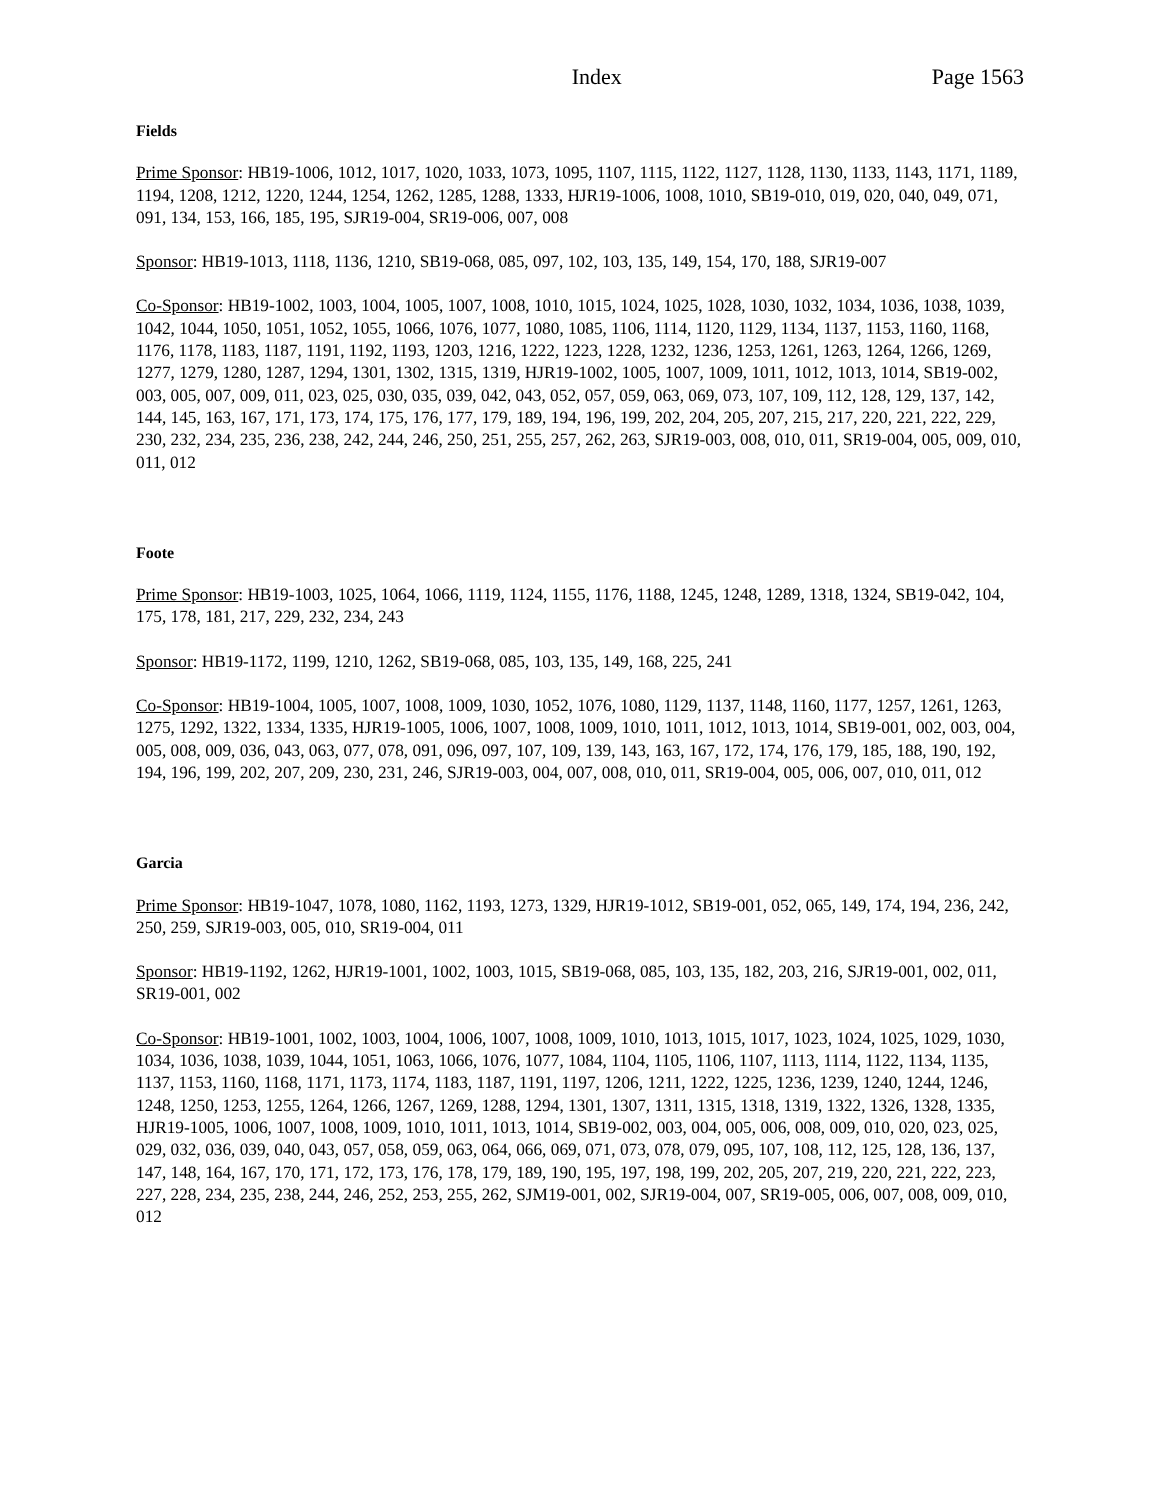Index Page 1563
Fields
Prime Sponsor: HB19-1006, 1012, 1017, 1020, 1033, 1073, 1095, 1107, 1115, 1122, 1127, 1128, 1130, 1133, 1143, 1171, 1189, 1194, 1208, 1212, 1220, 1244, 1254, 1262, 1285, 1288, 1333, HJR19-1006, 1008, 1010, SB19-010, 019, 020, 040, 049, 071, 091, 134, 153, 166, 185, 195, SJR19-004, SR19-006, 007, 008
Sponsor: HB19-1013, 1118, 1136, 1210, SB19-068, 085, 097, 102, 103, 135, 149, 154, 170, 188, SJR19-007
Co-Sponsor: HB19-1002, 1003, 1004, 1005, 1007, 1008, 1010, 1015, 1024, 1025, 1028, 1030, 1032, 1034, 1036, 1038, 1039, 1042, 1044, 1050, 1051, 1052, 1055, 1066, 1076, 1077, 1080, 1085, 1106, 1114, 1120, 1129, 1134, 1137, 1153, 1160, 1168, 1176, 1178, 1183, 1187, 1191, 1192, 1193, 1203, 1216, 1222, 1223, 1228, 1232, 1236, 1253, 1261, 1263, 1264, 1266, 1269, 1277, 1279, 1280, 1287, 1294, 1301, 1302, 1315, 1319, HJR19-1002, 1005, 1007, 1009, 1011, 1012, 1013, 1014, SB19-002, 003, 005, 007, 009, 011, 023, 025, 030, 035, 039, 042, 043, 052, 057, 059, 063, 069, 073, 107, 109, 112, 128, 129, 137, 142, 144, 145, 163, 167, 171, 173, 174, 175, 176, 177, 179, 189, 194, 196, 199, 202, 204, 205, 207, 215, 217, 220, 221, 222, 229, 230, 232, 234, 235, 236, 238, 242, 244, 246, 250, 251, 255, 257, 262, 263, SJR19-003, 008, 010, 011, SR19-004, 005, 009, 010, 011, 012
Foote
Prime Sponsor: HB19-1003, 1025, 1064, 1066, 1119, 1124, 1155, 1176, 1188, 1245, 1248, 1289, 1318, 1324, SB19-042, 104, 175, 178, 181, 217, 229, 232, 234, 243
Sponsor: HB19-1172, 1199, 1210, 1262, SB19-068, 085, 103, 135, 149, 168, 225, 241
Co-Sponsor: HB19-1004, 1005, 1007, 1008, 1009, 1030, 1052, 1076, 1080, 1129, 1137, 1148, 1160, 1177, 1257, 1261, 1263, 1275, 1292, 1322, 1334, 1335, HJR19-1005, 1006, 1007, 1008, 1009, 1010, 1011, 1012, 1013, 1014, SB19-001, 002, 003, 004, 005, 008, 009, 036, 043, 063, 077, 078, 091, 096, 097, 107, 109, 139, 143, 163, 167, 172, 174, 176, 179, 185, 188, 190, 192, 194, 196, 199, 202, 207, 209, 230, 231, 246, SJR19-003, 004, 007, 008, 010, 011, SR19-004, 005, 006, 007, 010, 011, 012
Garcia
Prime Sponsor: HB19-1047, 1078, 1080, 1162, 1193, 1273, 1329, HJR19-1012, SB19-001, 052, 065, 149, 174, 194, 236, 242, 250, 259, SJR19-003, 005, 010, SR19-004, 011
Sponsor: HB19-1192, 1262, HJR19-1001, 1002, 1003, 1015, SB19-068, 085, 103, 135, 182, 203, 216, SJR19-001, 002, 011, SR19-001, 002
Co-Sponsor: HB19-1001, 1002, 1003, 1004, 1006, 1007, 1008, 1009, 1010, 1013, 1015, 1017, 1023, 1024, 1025, 1029, 1030, 1034, 1036, 1038, 1039, 1044, 1051, 1063, 1066, 1076, 1077, 1084, 1104, 1105, 1106, 1107, 1113, 1114, 1122, 1134, 1135, 1137, 1153, 1160, 1168, 1171, 1173, 1174, 1183, 1187, 1191, 1197, 1206, 1211, 1222, 1225, 1236, 1239, 1240, 1244, 1246, 1248, 1250, 1253, 1255, 1264, 1266, 1267, 1269, 1288, 1294, 1301, 1307, 1311, 1315, 1318, 1319, 1322, 1326, 1328, 1335, HJR19-1005, 1006, 1007, 1008, 1009, 1010, 1011, 1013, 1014, SB19-002, 003, 004, 005, 006, 008, 009, 010, 020, 023, 025, 029, 032, 036, 039, 040, 043, 057, 058, 059, 063, 064, 066, 069, 071, 073, 078, 079, 095, 107, 108, 112, 125, 128, 136, 137, 147, 148, 164, 167, 170, 171, 172, 173, 176, 178, 179, 189, 190, 195, 197, 198, 199, 202, 205, 207, 219, 220, 221, 222, 223, 227, 228, 234, 235, 238, 244, 246, 252, 253, 255, 262, SJM19-001, 002, SJR19-004, 007, SR19-005, 006, 007, 008, 009, 010, 012